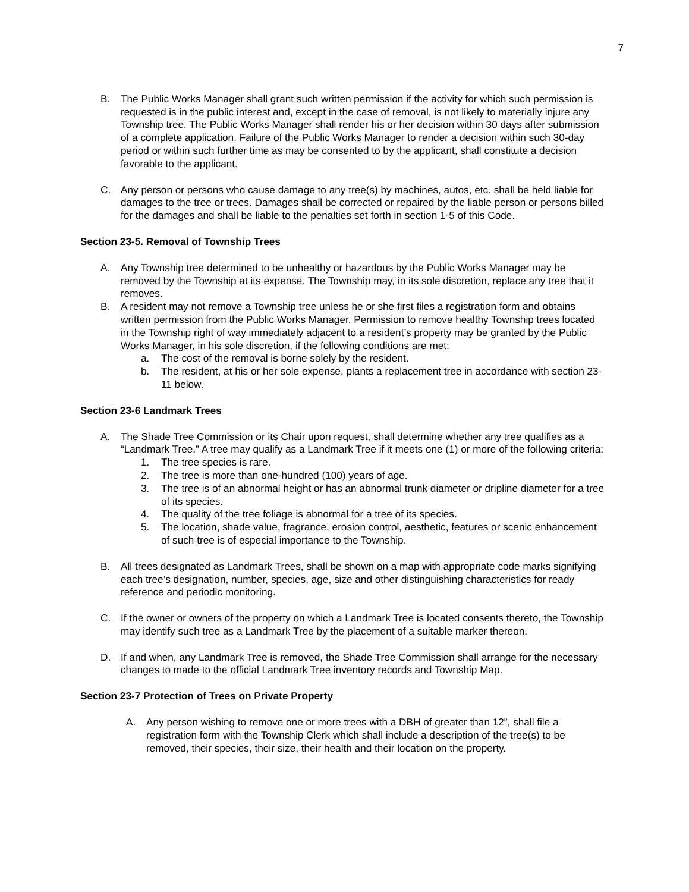7
B. The Public Works Manager shall grant such written permission if the activity for which such permission is requested is in the public interest and, except in the case of removal, is not likely to materially injure any Township tree. The Public Works Manager shall render his or her decision within 30 days after submission of a complete application. Failure of the Public Works Manager to render a decision within such 30-day period or within such further time as may be consented to by the applicant, shall constitute a decision favorable to the applicant.
C. Any person or persons who cause damage to any tree(s) by machines, autos, etc. shall be held liable for damages to the tree or trees. Damages shall be corrected or repaired by the liable person or persons billed for the damages and shall be liable to the penalties set forth in section 1-5 of this Code.
Section 23-5. Removal of Township Trees
A. Any Township tree determined to be unhealthy or hazardous by the Public Works Manager may be removed by the Township at its expense. The Township may, in its sole discretion, replace any tree that it removes.
B. A resident may not remove a Township tree unless he or she first files a registration form and obtains written permission from the Public Works Manager. Permission to remove healthy Township trees located in the Township right of way immediately adjacent to a resident’s property may be granted by the Public Works Manager, in his sole discretion, if the following conditions are met:
a. The cost of the removal is borne solely by the resident.
b. The resident, at his or her sole expense, plants a replacement tree in accordance with section 23-11 below.
Section 23-6 Landmark Trees
A. The Shade Tree Commission or its Chair upon request, shall determine whether any tree qualifies as a “Landmark Tree.” A tree may qualify as a Landmark Tree if it meets one (1) or more of the following criteria:
1. The tree species is rare.
2. The tree is more than one-hundred (100) years of age.
3. The tree is of an abnormal height or has an abnormal trunk diameter or dripline diameter for a tree of its species.
4. The quality of the tree foliage is abnormal for a tree of its species.
5. The location, shade value, fragrance, erosion control, aesthetic, features or scenic enhancement of such tree is of especial importance to the Township.
B. All trees designated as Landmark Trees, shall be shown on a map with appropriate code marks signifying each tree’s designation, number, species, age, size and other distinguishing characteristics for ready reference and periodic monitoring.
C. If the owner or owners of the property on which a Landmark Tree is located consents thereto, the Township may identify such tree as a Landmark Tree by the placement of a suitable marker thereon.
D. If and when, any Landmark Tree is removed, the Shade Tree Commission shall arrange for the necessary changes to made to the official Landmark Tree inventory records and Township Map.
Section 23-7 Protection of Trees on Private Property
A. Any person wishing to remove one or more trees with a DBH of greater than 12”, shall file a registration form with the Township Clerk which shall include a description of the tree(s) to be removed, their species, their size, their health and their location on the property.